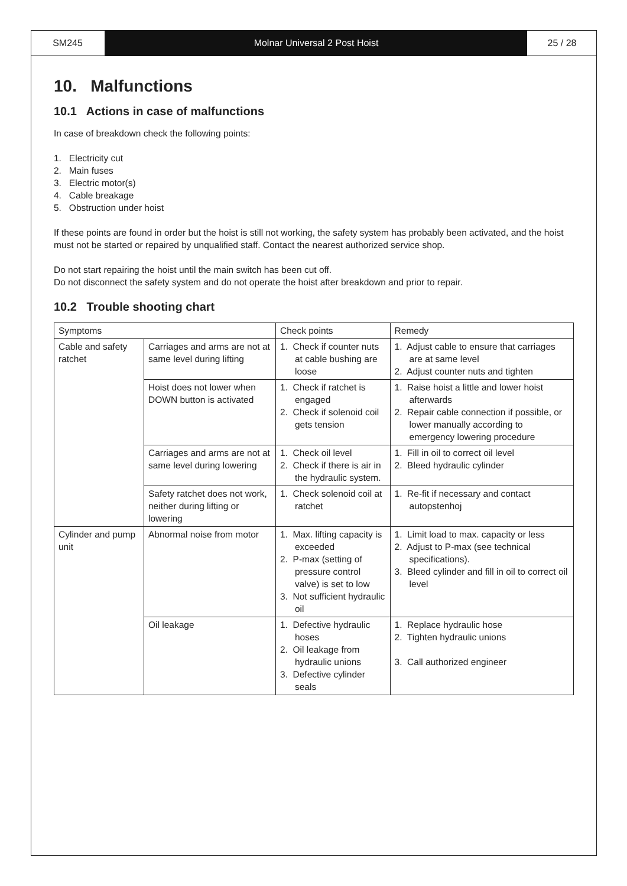SM245 Molnar Universal 2 Post Hoist 25 / 28
10. Malfunctions
10.1 Actions in case of malfunctions
In case of breakdown check the following points:
1. Electricity cut
2. Main fuses
3. Electric motor(s)
4. Cable breakage
5. Obstruction under hoist
If these points are found in order but the hoist is still not working, the safety system has probably been activated, and the hoist must not be started or repaired by unqualified staff. Contact the nearest authorized service shop.
Do not start repairing the hoist until the main switch has been cut off.
Do not disconnect the safety system and do not operate the hoist after breakdown and prior to repair.
10.2 Trouble shooting chart
| Symptoms | | Check points | Remedy |
| --- | --- | --- | --- |
| Cable and safety ratchet | Carriages and arms are not at same level during lifting | 1. Check if counter nuts at cable bushing are loose | 1. Adjust cable to ensure that carriages are at same level 2. Adjust counter nuts and tighten |
| | Hoist does not lower when DOWN button is activated | 1. Check if ratchet is engaged 2. Check if solenoid coil gets tension | 1. Raise hoist a little and lower hoist afterwards 2. Repair cable connection if possible, or lower manually according to emergency lowering procedure |
| | Carriages and arms are not at same level during lowering | 1. Check oil level 2. Check if there is air in the hydraulic system. | 1. Fill in oil to correct oil level 2. Bleed hydraulic cylinder |
| | Safety ratchet does not work, neither during lifting or lowering | 1. Check solenoid coil at ratchet | 1. Re-fit if necessary and contact autopstenhoj |
| Cylinder and pump unit | Abnormal noise from motor | 1. Max. lifting capacity is exceeded 2. P-max (setting of pressure control valve) is set to low 3. Not sufficient hydraulic oil | 1. Limit load to max. capacity or less 2. Adjust to P-max (see technical specifications). 3. Bleed cylinder and fill in oil to correct oil level |
| | Oil leakage | 1. Defective hydraulic hoses 2. Oil leakage from hydraulic unions 3. Defective cylinder seals | 1. Replace hydraulic hose 2. Tighten hydraulic unions 3. Call authorized engineer |